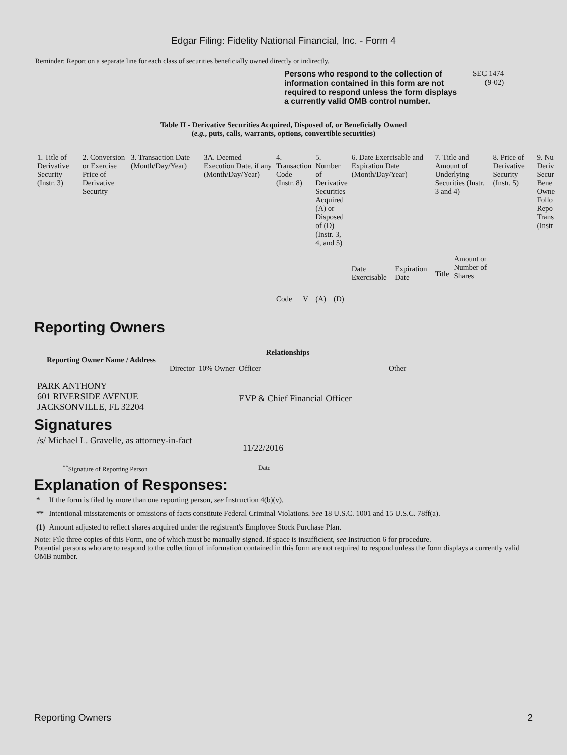Edgar Filing: Fidelity National Financial, Inc. - Form 4
Reminder: Report on a separate line for each class of securities beneficially owned directly or indirectly.
Persons who respond to the collection of information contained in this form are not required to respond unless the form displays a currently valid OMB control number.
SEC 1474
(9-02)
Table II - Derivative Securities Acquired, Disposed of, or Beneficially Owned
(e.g., puts, calls, warrants, options, convertible securities)
| 1. Title of Derivative Security (Instr. 3) | 2. Conversion or Exercise Price of Derivative Security | 3. Transaction Date (Month/Day/Year) | 3A. Deemed Execution Date, if any (Month/Day/Year) | 4. Transaction Code (Instr. 8) | | 5. Number of Derivative Securities Acquired (A) or Disposed of (D) (Instr. 3, 4, and 5) | | 6. Date Exercisable and Expiration Date (Month/Day/Year) | | 7. Title and Amount of Underlying Securities (Instr. 3 and 4) | | 8. Price of Derivative Security (Instr. 5) | 9. Nu Deriv Secur Bene Owne Follo Repo Trans (Instr |
| | | | | Code | V | (A) | (D) | Date Exercisable | Expiration Date | Title | Amount or Number of Shares | | |
Reporting Owners
| Reporting Owner Name / Address | Relationships | | | |
| --- | --- | --- | --- | --- |
| | Director | 10% Owner | Officer | Other |
| PARK ANTHONY 601 RIVERSIDE AVENUE JACKSONVILLE, FL 32204 | | | EVP & Chief Financial Officer | |
Signatures
| /s/ Michael L. Gravelle, as attorney-in-fact | 11/22/2016 |
| <sup>**</sup> Signature of Reporting Person | Date |
Explanation of Responses:
| * | If the form is filed by more than one reporting person, see Instruction 4(b)(v). |
| ** | Intentional misstatements or omissions of facts constitute Federal Criminal Violations. See 18 U.S.C. 1001 and 15 U.S.C. 78ff(a). |
| (1) | Amount adjusted to reflect shares acquired under the registrant's Employee Stock Purchase Plan. |
Note: File three copies of this Form, one of which must be manually signed. If space is insufficient, see Instruction 6 for procedure.
Potential persons who are to respond to the collection of information contained in this form are not required to respond unless the form displays a currently valid OMB number.
Reporting Owners 2